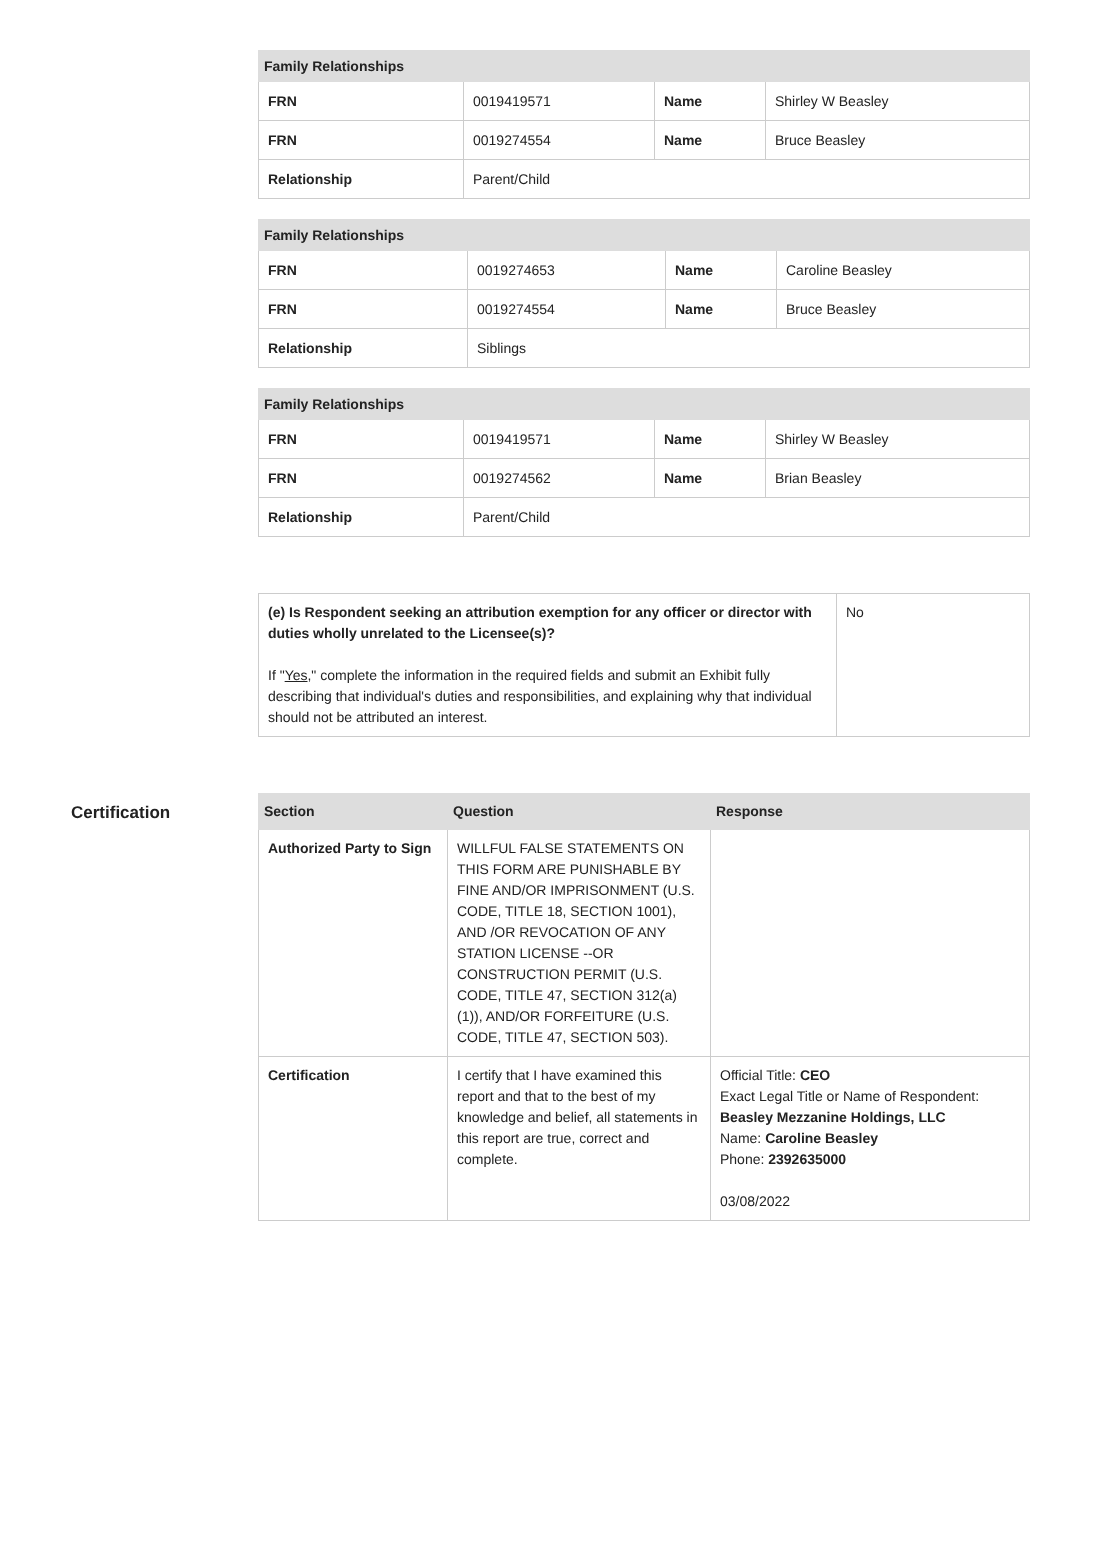| Family Relationships | | | |
| --- | --- | --- | --- |
| FRN | 0019419571 | Name | Shirley W Beasley |
| FRN | 0019274554 | Name | Bruce Beasley |
| Relationship | Parent/Child | | |
| Family Relationships | | | |
| --- | --- | --- | --- |
| FRN | 0019274653 | Name | Caroline Beasley |
| FRN | 0019274554 | Name | Bruce Beasley |
| Relationship | Siblings | | |
| Family Relationships | | | |
| --- | --- | --- | --- |
| FRN | 0019419571 | Name | Shirley W Beasley |
| FRN | 0019274562 | Name | Brian Beasley |
| Relationship | Parent/Child | | |
| (e) Is Respondent seeking an attribution exemption for any officer or director with duties wholly unrelated to the Licensee(s)? If " Yes ," complete the information in the required fields and submit an Exhibit fully describing that individual's duties and responsibilities, and explaining why that individual should not be attributed an interest. | No |
Certification
| Section | Question | Response |
| --- | --- | --- |
| Authorized Party to Sign | WILLFUL FALSE STATEMENTS ON THIS FORM ARE PUNISHABLE BY FINE AND/OR IMPRISONMENT (U.S. CODE, TITLE 18, SECTION 1001), AND /OR REVOCATION OF ANY STATION LICENSE --OR CONSTRUCTION PERMIT (U.S. CODE, TITLE 47, SECTION 312(a)(1)), AND/OR FORFEITURE (U.S. CODE, TITLE 47, SECTION 503). | |
| Certification | I certify that I have examined this report and that to the best of my knowledge and belief, all statements in this report are true, correct and complete. | Official Title: CEO Exact Legal Title or Name of Respondent: Beasley Mezzanine Holdings, LLC Name: Caroline Beasley Phone: 2392635000 03/08/2022 |